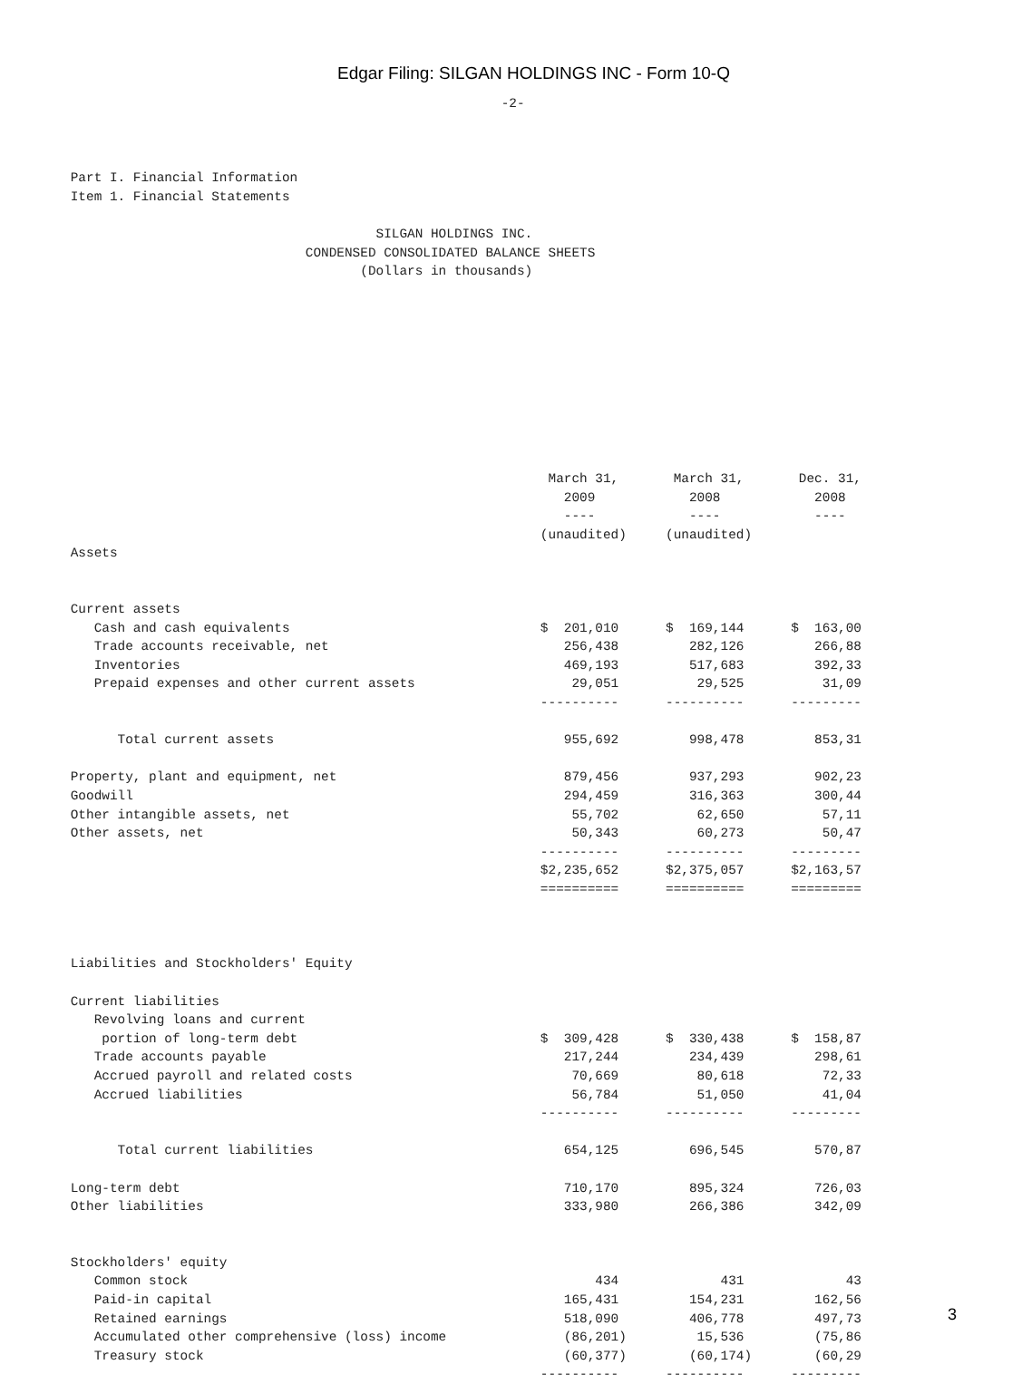Edgar Filing: SILGAN HOLDINGS INC - Form 10-Q
                                                                -2-



         Part I. Financial Information
         Item 1. Financial Statements

                                                SILGAN HOLDINGS INC.
                                       CONDENSED CONSOLIDATED BALANCE SHEETS
                                              (Dollars in thousands)
                                                                      March 31,       March 31,       Dec. 31,
                                                                        2009            2008            2008
                                                                        ----            ----            ----
                                                                     (unaudited)     (unaudited)
         Assets


         Current assets
            Cash and cash equivalents                                $  201,010      $  169,144      $  163,00
            Trade accounts receivable, net                              256,438         282,126         266,88
            Inventories                                                 469,193         517,683         392,33
            Prepaid expenses and other current assets                    29,051          29,525          31,09
                                                                     ----------      ----------      ---------

               Total current assets                                     955,692         998,478         853,31

         Property, plant and equipment, net                             879,456         937,293         902,23
         Goodwill                                                       294,459         316,363         300,44
         Other intangible assets, net                                    55,702          62,650          57,11
         Other assets, net                                               50,343          60,273          50,47
                                                                     ----------      ----------      ---------
                                                                     $2,235,652      $2,375,057      $2,163,57
                                                                     ==========      ==========      =========



         Liabilities and Stockholders' Equity

         Current liabilities
            Revolving loans and current
             portion of long-term debt                               $  309,428      $  330,438      $  158,87
            Trade accounts payable                                      217,244         234,439         298,61
            Accrued payroll and related costs                            70,669          80,618          72,33
            Accrued liabilities                                          56,784          51,050          41,04
                                                                     ----------      ----------      ---------

               Total current liabilities                                654,125         696,545         570,87

         Long-term debt                                                 710,170         895,324         726,03
         Other liabilities                                              333,980         266,386         342,09


         Stockholders' equity
            Common stock                                                    434             431             43
            Paid-in capital                                             165,431         154,231         162,56
            Retained earnings                                           518,090         406,778         497,73
            Accumulated other comprehensive (loss) income               (86,201)         15,536         (75,86
            Treasury stock                                              (60,377)        (60,174)        (60,29
                                                                     ----------      ----------      ---------
3